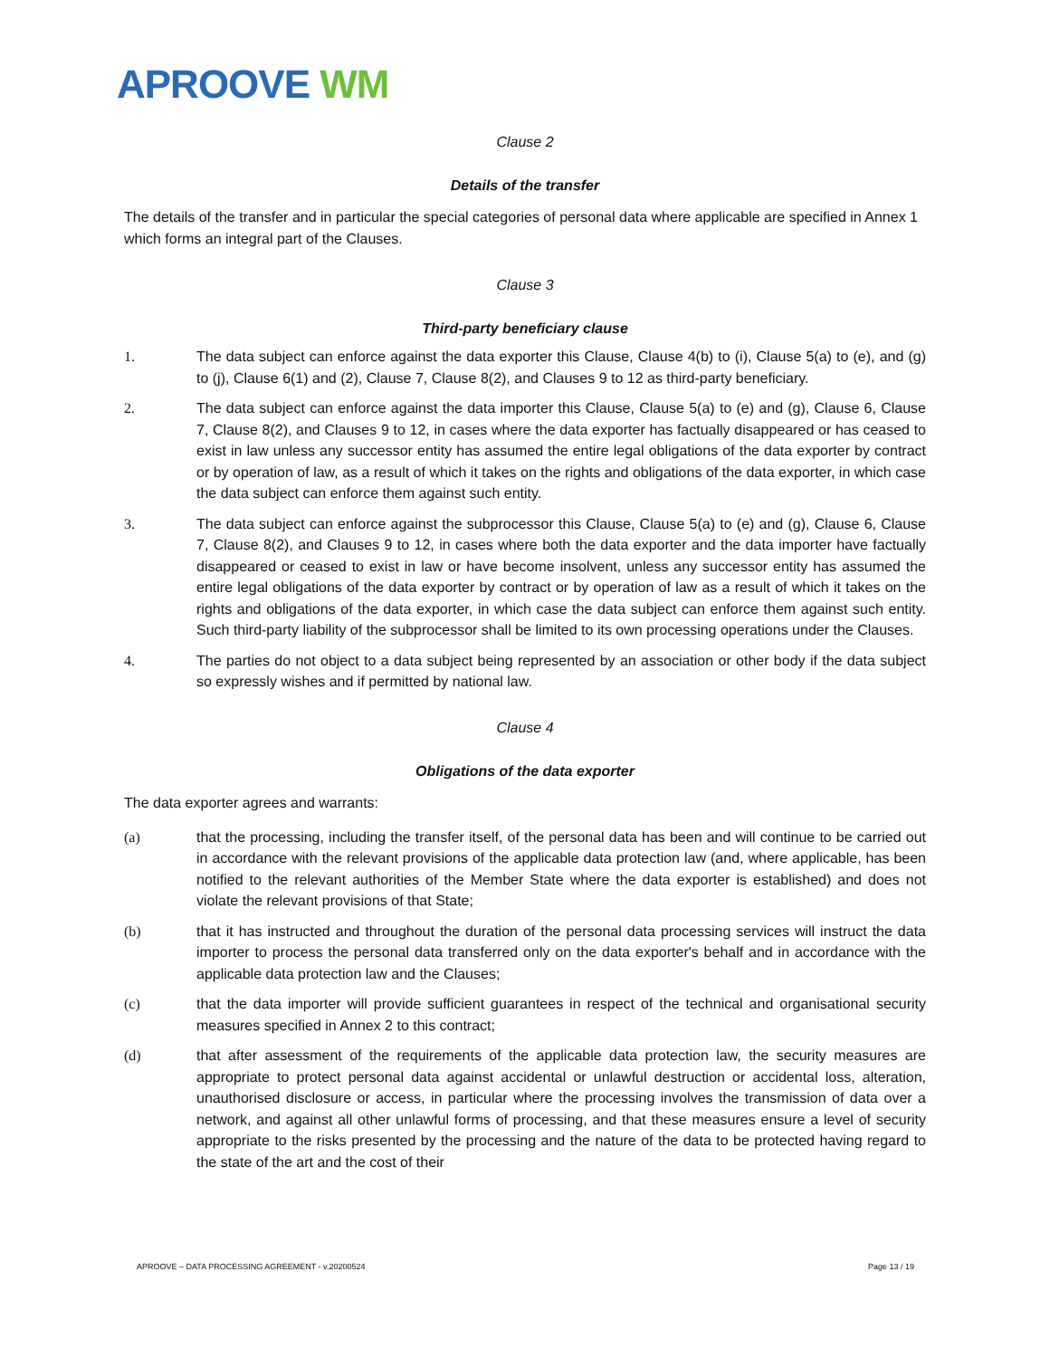APROOVE WM
Clause 2
Details of the transfer
The details of the transfer and in particular the special categories of personal data where applicable are specified in Annex 1 which forms an integral part of the Clauses.
Clause 3
Third-party beneficiary clause
1. The data subject can enforce against the data exporter this Clause, Clause 4(b) to (i), Clause 5(a) to (e), and (g) to (j), Clause 6(1) and (2), Clause 7, Clause 8(2), and Clauses 9 to 12 as third-party beneficiary.
2. The data subject can enforce against the data importer this Clause, Clause 5(a) to (e) and (g), Clause 6, Clause 7, Clause 8(2), and Clauses 9 to 12, in cases where the data exporter has factually disappeared or has ceased to exist in law unless any successor entity has assumed the entire legal obligations of the data exporter by contract or by operation of law, as a result of which it takes on the rights and obligations of the data exporter, in which case the data subject can enforce them against such entity.
3. The data subject can enforce against the subprocessor this Clause, Clause 5(a) to (e) and (g), Clause 6, Clause 7, Clause 8(2), and Clauses 9 to 12, in cases where both the data exporter and the data importer have factually disappeared or ceased to exist in law or have become insolvent, unless any successor entity has assumed the entire legal obligations of the data exporter by contract or by operation of law as a result of which it takes on the rights and obligations of the data exporter, in which case the data subject can enforce them against such entity. Such third-party liability of the subprocessor shall be limited to its own processing operations under the Clauses.
4. The parties do not object to a data subject being represented by an association or other body if the data subject so expressly wishes and if permitted by national law.
Clause 4
Obligations of the data exporter
The data exporter agrees and warrants:
(a) that the processing, including the transfer itself, of the personal data has been and will continue to be carried out in accordance with the relevant provisions of the applicable data protection law (and, where applicable, has been notified to the relevant authorities of the Member State where the data exporter is established) and does not violate the relevant provisions of that State;
(b) that it has instructed and throughout the duration of the personal data processing services will instruct the data importer to process the personal data transferred only on the data exporter's behalf and in accordance with the applicable data protection law and the Clauses;
(c) that the data importer will provide sufficient guarantees in respect of the technical and organisational security measures specified in Annex 2 to this contract;
(d) that after assessment of the requirements of the applicable data protection law, the security measures are appropriate to protect personal data against accidental or unlawful destruction or accidental loss, alteration, unauthorised disclosure or access, in particular where the processing involves the transmission of data over a network, and against all other unlawful forms of processing, and that these measures ensure a level of security appropriate to the risks presented by the processing and the nature of the data to be protected having regard to the state of the art and the cost of their
APROOVE – DATA PROCESSING AGREEMENT - v.20200524 Page 13 / 19